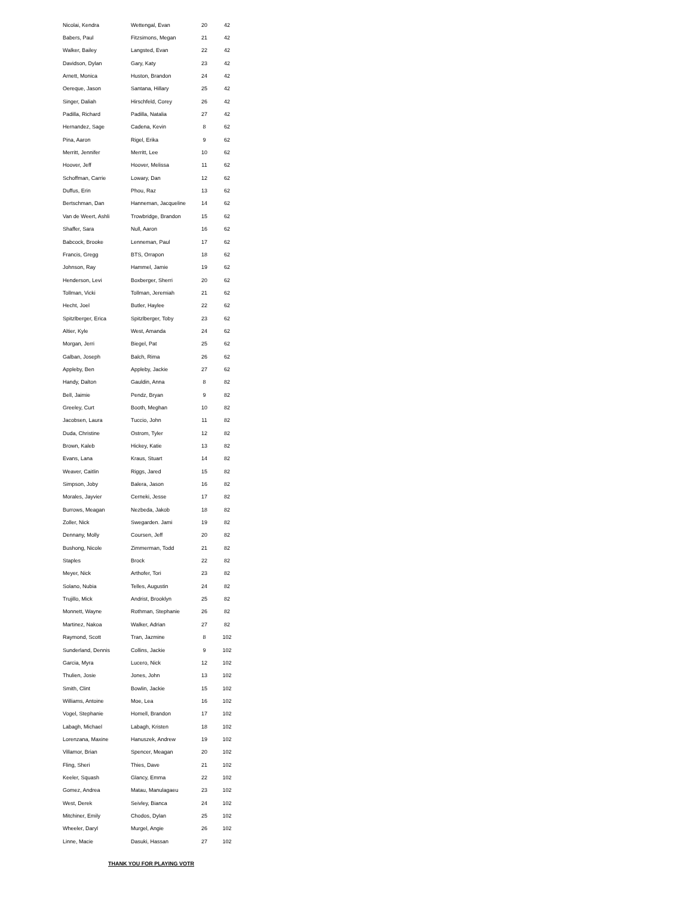| Nicolai, Kendra | Wettengal, Evan | 20 | 42 |
| Babers, Paul | Fitzsimons, Megan | 21 | 42 |
| Walker, Bailey | Langsted, Evan | 22 | 42 |
| Davidson, Dylan | Gary, Katy | 23 | 42 |
| Arnett, Monica | Huston, Brandon | 24 | 42 |
| Oereque, Jason | Santana, Hillary | 25 | 42 |
| Singer, Daliah | Hirschfeld, Corey | 26 | 42 |
| Padilla, Richard | Padilla, Natalia | 27 | 42 |
| Hernandez, Sage | Cadena, Kevin | 8 | 62 |
| Pina, Aaron | Rigel, Erika | 9 | 62 |
| Merritt, Jennifer | Merritt, Lee | 10 | 62 |
| Hoover, Jeff | Hoover, Melissa | 11 | 62 |
| Schoffman, Carrie | Lowary, Dan | 12 | 62 |
| Duffus, Erin | Phou, Raz | 13 | 62 |
| Bertschman, Dan | Hanneman, Jacqueline | 14 | 62 |
| Van de Weert, Ashli | Trowbridge, Brandon | 15 | 62 |
| Shaffer, Sara | Null, Aaron | 16 | 62 |
| Babcock, Brooke | Lenneman, Paul | 17 | 62 |
| Francis, Gregg | BTS, Orrapon | 18 | 62 |
| Johnson, Ray | Hammel, Jamie | 19 | 62 |
| Henderson, Levi | Boxberger, Sherri | 20 | 62 |
| Tollman, Vicki | Tollman, Jeremiah | 21 | 62 |
| Hecht, Joel | Butler, Haylee | 22 | 62 |
| Spitzlberger, Erica | Spitzlberger, Toby | 23 | 62 |
| Altier, Kyle | West, Amanda | 24 | 62 |
| Morgan, Jerri | Biegel, Pat | 25 | 62 |
| Galban, Joseph | Balch, Rima | 26 | 62 |
| Appleby, Ben | Appleby, Jackie | 27 | 62 |
| Handy, Dalton | Gauldin, Anna | 8 | 82 |
| Bell, Jaimie | Pendz, Bryan | 9 | 82 |
| Greeley, Curt | Booth, Meghan | 10 | 82 |
| Jacobsen, Laura | Tuccio, John | 11 | 82 |
| Duda, Christine | Ostrom, Tyler | 12 | 82 |
| Brown, Kaleb | Hickey, Katie | 13 | 82 |
| Evans, Lana | Kraus, Stuart | 14 | 82 |
| Weaver, Caitlin | Riggs, Jared | 15 | 82 |
| Simpson, Joby | Balera, Jason | 16 | 82 |
| Morales, Jayvier | Cerneki, Jesse | 17 | 82 |
| Burrows, Meagan | Nezbeda, Jakob | 18 | 82 |
| Zoller, Nick | Swegarden. Jami | 19 | 82 |
| Dennany, Molly | Coursen, Jeff | 20 | 82 |
| Bushong, Nicole | Zimmerman, Todd | 21 | 82 |
| Staples | Brock | 22 | 82 |
| Meyer, Nick | Arthofer, Tori | 23 | 82 |
| Solano, Nubia | Telles, Augustin | 24 | 82 |
| Trujillo, Mick | Andrist, Brooklyn | 25 | 82 |
| Monnett, Wayne | Rothman, Stephanie | 26 | 82 |
| Martinez, Nakoa | Walker, Adrian | 27 | 82 |
| Raymond, Scott | Tran, Jazmine | 8 | 102 |
| Sunderland, Dennis | Collins, Jackie | 9 | 102 |
| Garcia, Myra | Lucero, Nick | 12 | 102 |
| Thulien, Josie | Jones, John | 13 | 102 |
| Smith, Clint | Bowlin, Jackie | 15 | 102 |
| Williams, Antoine | Moe, Lea | 16 | 102 |
| Vogel, Stephanie | Homell, Brandon | 17 | 102 |
| Labagh, Michael | Labagh, Kristen | 18 | 102 |
| Lorenzana, Maxine | Hanuszek, Andrew | 19 | 102 |
| Villamor, Brian | Spencer, Meagan | 20 | 102 |
| Fling, Sheri | Thies, Dave | 21 | 102 |
| Keeler, Squash | Glancy, Emma | 22 | 102 |
| Gomez, Andrea | Matau, Manulagaeu | 23 | 102 |
| West, Derek | Seivley, Bianca | 24 | 102 |
| Mitchiner, Emily | Chodos, Dylan | 25 | 102 |
| Wheeler, Daryl | Murgel, Angie | 26 | 102 |
| Linne, Macie | Dasuki, Hassan | 27 | 102 |
THANK YOU FOR PLAYING VOTR